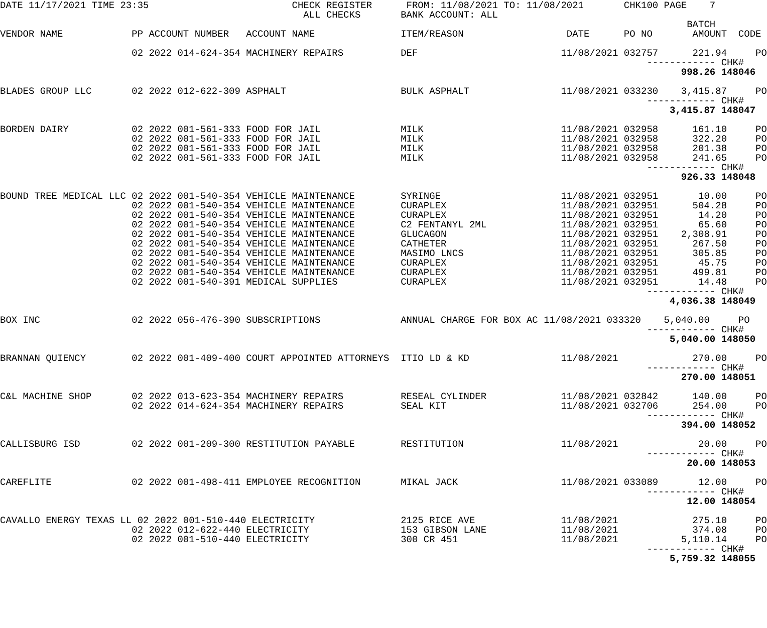DATE 11/17/2021 TIME 23:35                         CHECK REGISTER      FROM: 11/08/2021 TO: 11/08/2021       CHK100 PAGE    7
                                                     ALL CHECKS       BANK ACCOUNT: ALL
                                                                                                                        BATCH
VENDOR NAME            PP ACCOUNT NUMBER   ACCOUNT NAME               ITEM/REASON                  DATE      PO NO       AMOUNT  CODE

                       02 2022 014-624-354 MACHINERY REPAIRS          DEF                         11/08/2021 032757      221.94     PO
                                                                                                                 ------------ CHK#
                                                                                                                       998.26 148046

BLADES GROUP LLC       02 2022 012-622-309 ASPHALT                    BULK ASPHALT                11/08/2021 033230    3,415.87     PO
                                                                                                                 ------------ CHK#
                                                                                                                     3,415.87 148047

BORDEN DAIRY           02 2022 001-561-333 FOOD FOR JAIL              MILK                        11/08/2021 032958      161.10     PO
                       02 2022 001-561-333 FOOD FOR JAIL              MILK                        11/08/2021 032958      322.20     PO
                       02 2022 001-561-333 FOOD FOR JAIL              MILK                        11/08/2021 032958      201.38     PO
                       02 2022 001-561-333 FOOD FOR JAIL              MILK                        11/08/2021 032958      241.65     PO
                                                                                                                 ------------ CHK#
                                                                                                                       926.33 148048

BOUND TREE MEDICAL LLC 02 2022 001-540-354 VEHICLE MAINTENANCE        SYRINGE                     11/08/2021 032951       10.00     PO
                       02 2022 001-540-354 VEHICLE MAINTENANCE        CURAPLEX                    11/08/2021 032951      504.28     PO
                       02 2022 001-540-354 VEHICLE MAINTENANCE        CURAPLEX                    11/08/2021 032951       14.20     PO
                       02 2022 001-540-354 VEHICLE MAINTENANCE        C2 FENTANYL 2ML             11/08/2021 032951       65.60     PO
                       02 2022 001-540-354 VEHICLE MAINTENANCE        GLUCAGON                    11/08/2021 032951    2,308.91     PO
                       02 2022 001-540-354 VEHICLE MAINTENANCE        CATHETER                    11/08/2021 032951      267.50     PO
                       02 2022 001-540-354 VEHICLE MAINTENANCE        MASIMO LNCS                 11/08/2021 032951      305.85     PO
                       02 2022 001-540-354 VEHICLE MAINTENANCE        CURAPLEX                    11/08/2021 032951       45.75     PO
                       02 2022 001-540-354 VEHICLE MAINTENANCE        CURAPLEX                    11/08/2021 032951      499.81     PO
                       02 2022 001-540-391 MEDICAL SUPPLIES           CURAPLEX                    11/08/2021 032951       14.48     PO
                                                                                                                 ------------ CHK#
                                                                                                                     4,036.38 148049

BOX INC                02 2022 056-476-390 SUBSCRIPTIONS              ANNUAL CHARGE FOR BOX AC 11/08/2021 033320    5,040.00     PO
                                                                                                                 ------------ CHK#
                                                                                                                     5,040.00 148050

BRANNAN QUIENCY        02 2022 001-409-400 COURT APPOINTED ATTORNEYS  ITIO LD & KD                11/08/2021             270.00     PO
                                                                                                                 ------------ CHK#
                                                                                                                       270.00 148051

C&L MACHINE SHOP       02 2022 013-623-354 MACHINERY REPAIRS          RESEAL CYLINDER             11/08/2021 032842      140.00     PO
                       02 2022 014-624-354 MACHINERY REPAIRS          SEAL KIT                    11/08/2021 032706      254.00     PO
                                                                                                                 ------------ CHK#
                                                                                                                       394.00 148052

CALLISBURG ISD         02 2022 001-209-300 RESTITUTION PAYABLE        RESTITUTION                 11/08/2021              20.00     PO
                                                                                                                 ------------ CHK#
                                                                                                                        20.00 148053

CAREFLITE              02 2022 001-498-411 EMPLOYEE RECOGNITION       MIKAL JACK                  11/08/2021 033089       12.00     PO
                                                                                                                 ------------ CHK#
                                                                                                                        12.00 148054

CAVALLO ENERGY TEXAS LL 02 2022 001-510-440 ELECTRICITY               2125 RICE AVE               11/08/2021             275.10     PO
                       02 2022 012-622-440 ELECTRICITY                153 GIBSON LANE             11/08/2021             374.08     PO
                       02 2022 001-510-440 ELECTRICITY                300 CR 451                  11/08/2021           5,110.14     PO
                                                                                                                 ------------ CHK#
                                                                                                                     5,759.32 148055